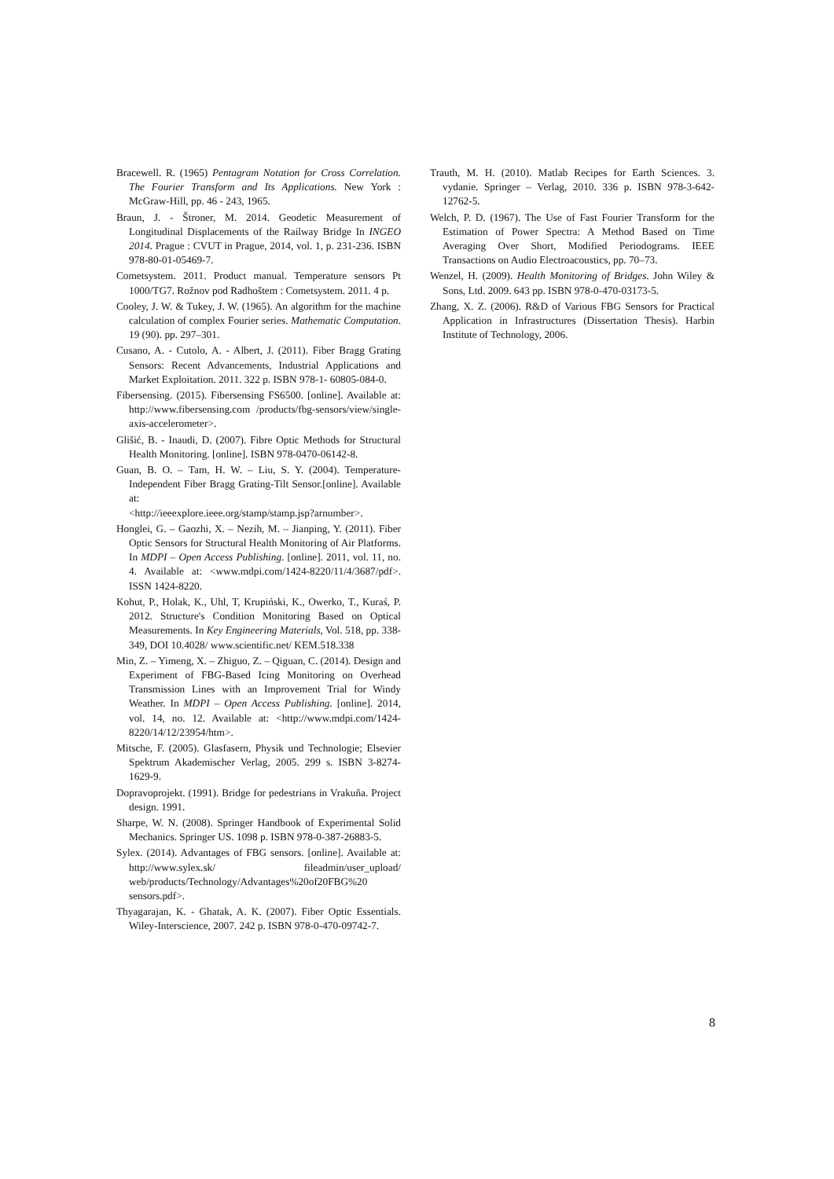Bracewell. R. (1965) Pentagram Notation for Cross Correlation. The Fourier Transform and Its Applications. New York : McGraw-Hill, pp. 46 - 243, 1965.
Braun, J. - Štroner, M. 2014. Geodetic Measurement of Longitudinal Displacements of the Railway Bridge In INGEO 2014. Prague : CVUT in Prague, 2014, vol. 1, p. 231-236. ISBN 978-80-01-05469-7.
Cometsystem. 2011. Product manual. Temperature sensors Pt 1000/TG7. Rožnov pod Radhoštem : Cometsystem. 2011. 4 p.
Cooley, J. W. & Tukey, J. W. (1965). An algorithm for the machine calculation of complex Fourier series. Mathematic Computation. 19 (90). pp. 297–301.
Cusano, A. - Cutolo, A. - Albert, J. (2011). Fiber Bragg Grating Sensors: Recent Advancements, Industrial Applications and Market Exploitation. 2011. 322 p. ISBN 978-1- 60805-084-0.
Fibersensing. (2015). Fibersensing FS6500. [online]. Available at: http://www.fibersensing.com /products/fbg-sensors/view/single-axis-accelerometer>.
Glišić, B. - Inaudi, D. (2007). Fibre Optic Methods for Structural Health Monitoring. [online]. ISBN 978-0470-06142-8.
Guan, B. O. – Tam, H. W. – Liu, S. Y. (2004). Temperature-Independent Fiber Bragg Grating-Tilt Sensor.[online]. Available at:
<http://ieeexplore.ieee.org/stamp/stamp.jsp?arnumber>.
Honglei, G. – Gaozhi, X. – Nezih, M. – Jianping, Y. (2011). Fiber Optic Sensors for Structural Health Monitoring of Air Platforms. In MDPI – Open Access Publishing. [online]. 2011, vol. 11, no. 4. Available at: <www.mdpi.com/1424-8220/11/4/3687/pdf>. ISSN 1424-8220.
Kohut, P., Holak, K., Uhl, T, Krupiński, K., Owerko, T., Kuraś, P. 2012. Structure's Condition Monitoring Based on Optical Measurements. In Key Engineering Materials, Vol. 518, pp. 338-349, DOI 10.4028/ www.scientific.net/ KEM.518.338
Min, Z. – Yimeng, X. – Zhiguo, Z. – Qiguan, C. (2014). Design and Experiment of FBG-Based Icing Monitoring on Overhead Transmission Lines with an Improvement Trial for Windy Weather. In MDPI – Open Access Publishing. [online]. 2014, vol. 14, no. 12. Available at: <http://www.mdpi.com/1424-8220/14/12/23954/htm>.
Mitsche, F. (2005). Glasfasern, Physik und Technologie; Elsevier Spektrum Akademischer Verlag, 2005. 299 s. ISBN 3-8274-1629-9.
Dopravoprojekt. (1991). Bridge for pedestrians in Vrakuňa. Project design. 1991.
Sharpe, W. N. (2008). Springer Handbook of Experimental Solid Mechanics. Springer US. 1098 p. ISBN 978-0-387-26883-5.
Sylex. (2014). Advantages of FBG sensors. [online]. Available at: http://www.sylex.sk/ fileadmin/user_upload/ web/products/Technology/Advantages%20of20FBG%20 sensors.pdf>.
Thyagarajan, K. - Ghatak, A. K. (2007). Fiber Optic Essentials. Wiley-Interscience, 2007. 242 p. ISBN 978-0-470-09742-7.
Trauth, M. H. (2010). Matlab Recipes for Earth Sciences. 3. vydanie. Springer – Verlag, 2010. 336 p. ISBN 978-3-642-12762-5.
Welch, P. D. (1967). The Use of Fast Fourier Transform for the Estimation of Power Spectra: A Method Based on Time Averaging Over Short, Modified Periodograms. IEEE Transactions on Audio Electroacoustics, pp. 70–73.
Wenzel, H. (2009). Health Monitoring of Bridges. John Wiley & Sons, Ltd. 2009. 643 pp. ISBN 978-0-470-03173-5.
Zhang, X. Z. (2006). R&D of Various FBG Sensors for Practical Application in Infrastructures (Dissertation Thesis). Harbin Institute of Technology, 2006.
8